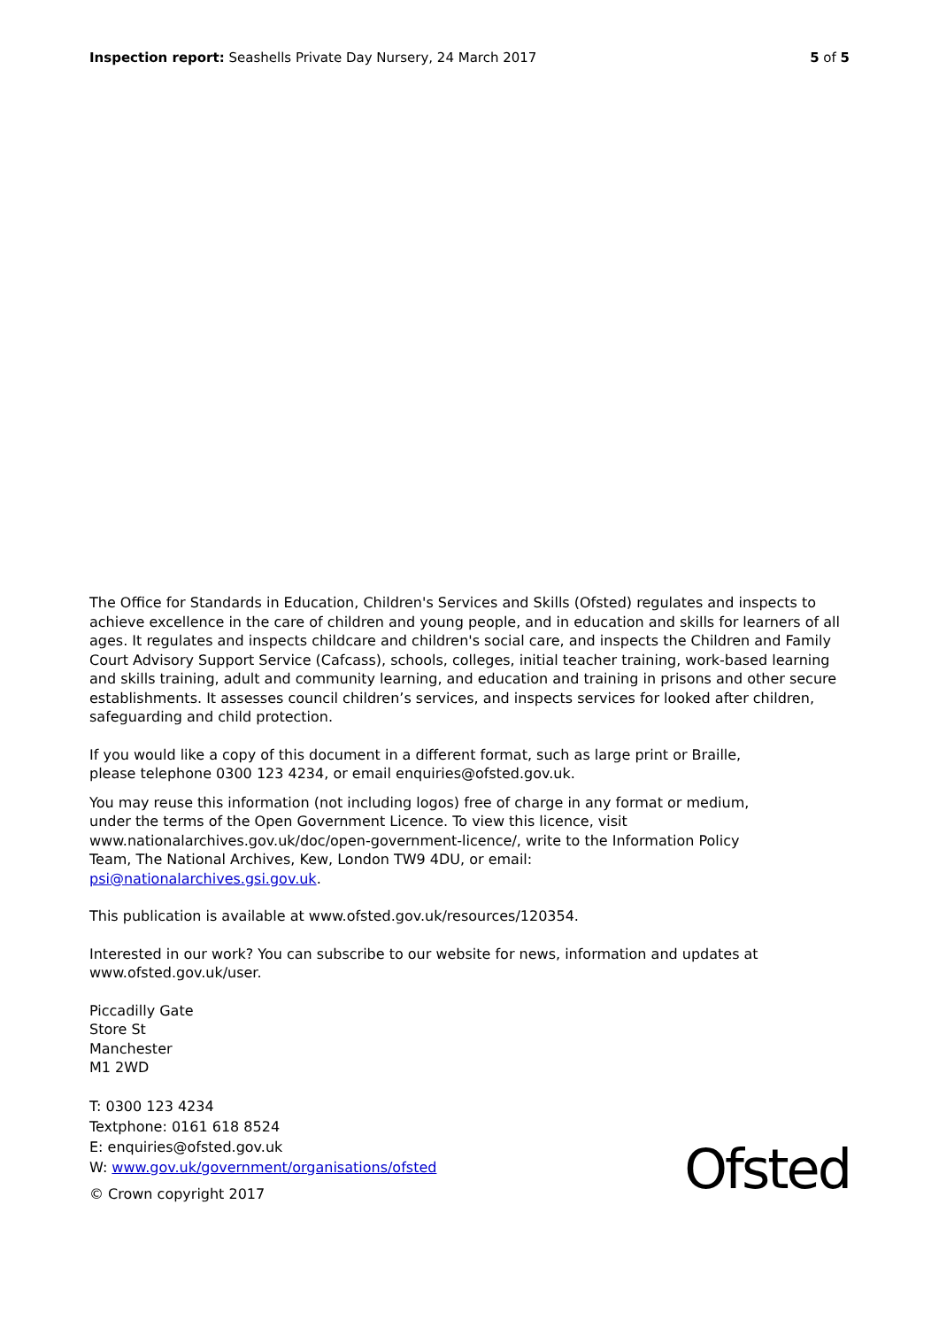Inspection report: Seashells Private Day Nursery, 24 March 2017
5 of 5
The Office for Standards in Education, Children's Services and Skills (Ofsted) regulates and inspects to achieve excellence in the care of children and young people, and in education and skills for learners of all ages. It regulates and inspects childcare and children's social care, and inspects the Children and Family Court Advisory Support Service (Cafcass), schools, colleges, initial teacher training, work-based learning and skills training, adult and community learning, and education and training in prisons and other secure establishments. It assesses council children’s services, and inspects services for looked after children, safeguarding and child protection.
If you would like a copy of this document in a different format, such as large print or Braille,
please telephone 0300 123 4234, or email enquiries@ofsted.gov.uk.
You may reuse this information (not including logos) free of charge in any format or medium,
under the terms of the Open Government Licence. To view this licence, visit
www.nationalarchives.gov.uk/doc/open-government-licence/, write to the Information Policy
Team, The National Archives, Kew, London TW9 4DU, or email:
psi@nationalarchives.gsi.gov.uk.
This publication is available at www.ofsted.gov.uk/resources/120354.
Interested in our work? You can subscribe to our website for news, information and updates at
www.ofsted.gov.uk/user.
Piccadilly Gate
Store St
Manchester
M1 2WD
T: 0300 123 4234
Textphone: 0161 618 8524
E: enquiries@ofsted.gov.uk
W: www.gov.uk/government/organisations/ofsted
Ofsted
© Crown copyright 2017